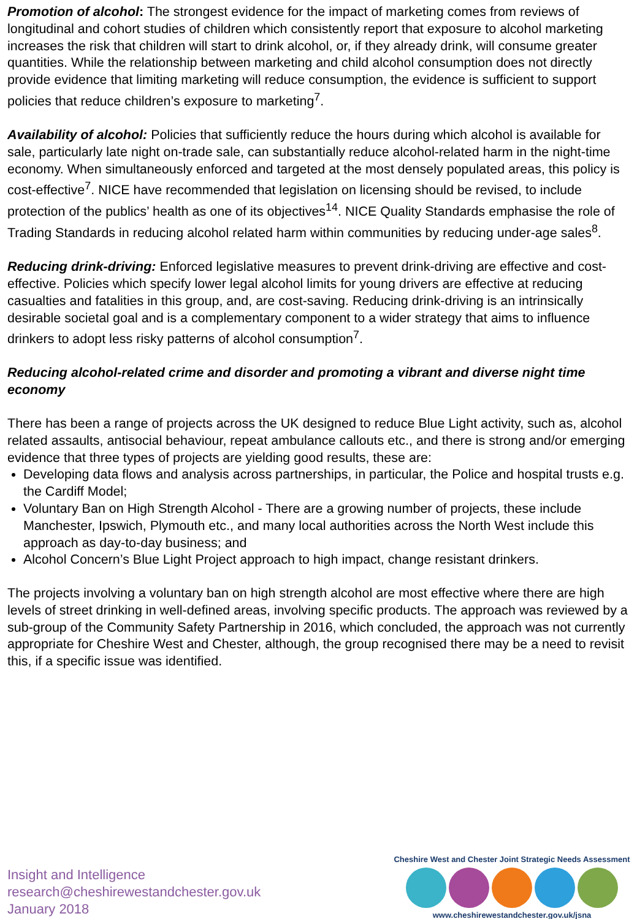Promotion of alcohol: The strongest evidence for the impact of marketing comes from reviews of longitudinal and cohort studies of children which consistently report that exposure to alcohol marketing increases the risk that children will start to drink alcohol, or, if they already drink, will consume greater quantities. While the relationship between marketing and child alcohol consumption does not directly provide evidence that limiting marketing will reduce consumption, the evidence is sufficient to support policies that reduce children’s exposure to marketing<sup>7</sup>.
Availability of alcohol: Policies that sufficiently reduce the hours during which alcohol is available for sale, particularly late night on-trade sale, can substantially reduce alcohol-related harm in the night-time economy. When simultaneously enforced and targeted at the most densely populated areas, this policy is cost-effective<sup>7</sup>. NICE have recommended that legislation on licensing should be revised, to include protection of the publics’ health as one of its objectives<sup>14</sup>. NICE Quality Standards emphasise the role of Trading Standards in reducing alcohol related harm within communities by reducing under-age sales<sup>8</sup>.
Reducing drink-driving: Enforced legislative measures to prevent drink-driving are effective and cost-effective. Policies which specify lower legal alcohol limits for young drivers are effective at reducing casualties and fatalities in this group, and, are cost-saving. Reducing drink-driving is an intrinsically desirable societal goal and is a complementary component to a wider strategy that aims to influence drinkers to adopt less risky patterns of alcohol consumption<sup>7</sup>.
Reducing alcohol-related crime and disorder and promoting a vibrant and diverse night time economy
There has been a range of projects across the UK designed to reduce Blue Light activity, such as, alcohol related assaults, antisocial behaviour, repeat ambulance callouts etc., and there is strong and/or emerging evidence that three types of projects are yielding good results, these are:
Developing data flows and analysis across partnerships, in particular, the Police and hospital trusts e.g. the Cardiff Model;
Voluntary Ban on High Strength Alcohol - There are a growing number of projects, these include Manchester, Ipswich, Plymouth etc., and many local authorities across the North West include this approach as day-to-day business; and
Alcohol Concern’s Blue Light Project approach to high impact, change resistant drinkers.
The projects involving a voluntary ban on high strength alcohol are most effective where there are high levels of street drinking in well-defined areas, involving specific products. The approach was reviewed by a sub-group of the Community Safety Partnership in 2016, which concluded, the approach was not currently appropriate for Cheshire West and Chester, although, the group recognised there may be a need to revisit this, if a specific issue was identified.
Insight and Intelligence
research@cheshirewestandchester.gov.uk
January 2018
Cheshire West and Chester Joint Strategic Needs Assessment
www.cheshirewestandchester.gov.uk/jsna